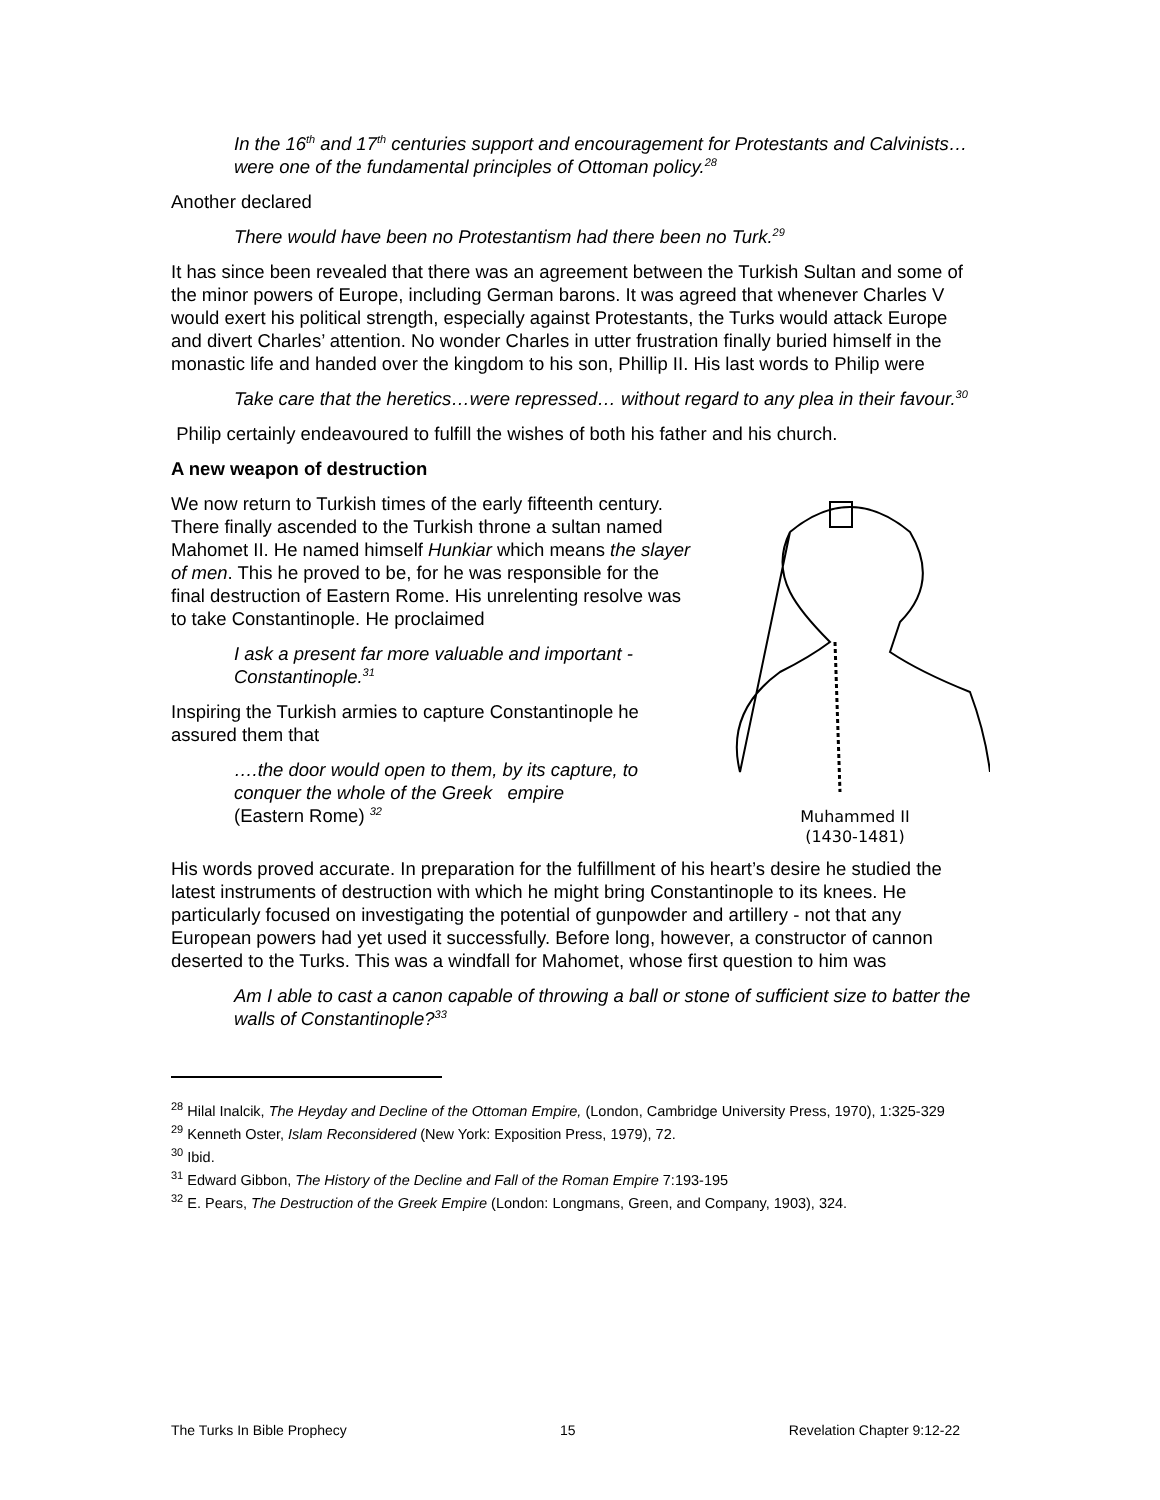In the 16<sup>th</sup> and 17<sup>th</sup> centuries support and encouragement for Protestants and Calvinists… were one of the fundamental principles of Ottoman policy.<sup>28</sup>
Another declared
There would have been no Protestantism had there been no Turk.<sup>29</sup>
It has since been revealed that there was an agreement between the Turkish Sultan and some of the minor powers of Europe, including German barons. It was agreed that whenever Charles V would exert his political strength, especially against Protestants, the Turks would attack Europe and divert Charles’ attention. No wonder Charles in utter frustration finally buried himself in the monastic life and handed over the kingdom to his son, Phillip II. His last words to Philip were
Take care that the heretics…were repressed… without regard to any plea in their favour.<sup>30</sup>
Philip certainly endeavoured to fulfill the wishes of both his father and his church.
A new weapon of destruction
Muhammed II
(1430-1481)
We now return to Turkish times of the early fifteenth century. There finally ascended to the Turkish throne a sultan named Mahomet II. He named himself Hunkiar which means the slayer of men. This he proved to be, for he was responsible for the final destruction of Eastern Rome. His unrelenting resolve was to take Constantinople. He proclaimed
I ask a present far more valuable and important - Constantinople.<sup>31</sup>
Inspiring the Turkish armies to capture Constantinople he assured them that
….the door would open to them, by its capture, to conquer the whole of the Greek empire
(Eastern Rome) <sup>32</sup>
His words proved accurate. In preparation for the fulfillment of his heart’s desire he studied the latest instruments of destruction with which he might bring Constantinople to its knees. He particularly focused on investigating the potential of gunpowder and artillery - not that any European powers had yet used it successfully. Before long, however, a constructor of cannon deserted to the Turks. This was a windfall for Mahomet, whose first question to him was
Am I able to cast a canon capable of throwing a ball or stone of sufficient size to batter the walls of Constantinople?<sup>33</sup>
<sup>28</sup> Hilal Inalcik, The Heyday and Decline of the Ottoman Empire, (London, Cambridge University Press, 1970), 1:325-329
<sup>29</sup> Kenneth Oster, Islam Reconsidered (New York: Exposition Press, 1979), 72.
<sup>30</sup> Ibid.
<sup>31</sup> Edward Gibbon, The History of the Decline and Fall of the Roman Empire 7:193-195
<sup>32</sup> E. Pears, The Destruction of the Greek Empire (London: Longmans, Green, and Company, 1903), 324.
The Turks In Bible Prophecy 15 Revelation Chapter 9:12-22